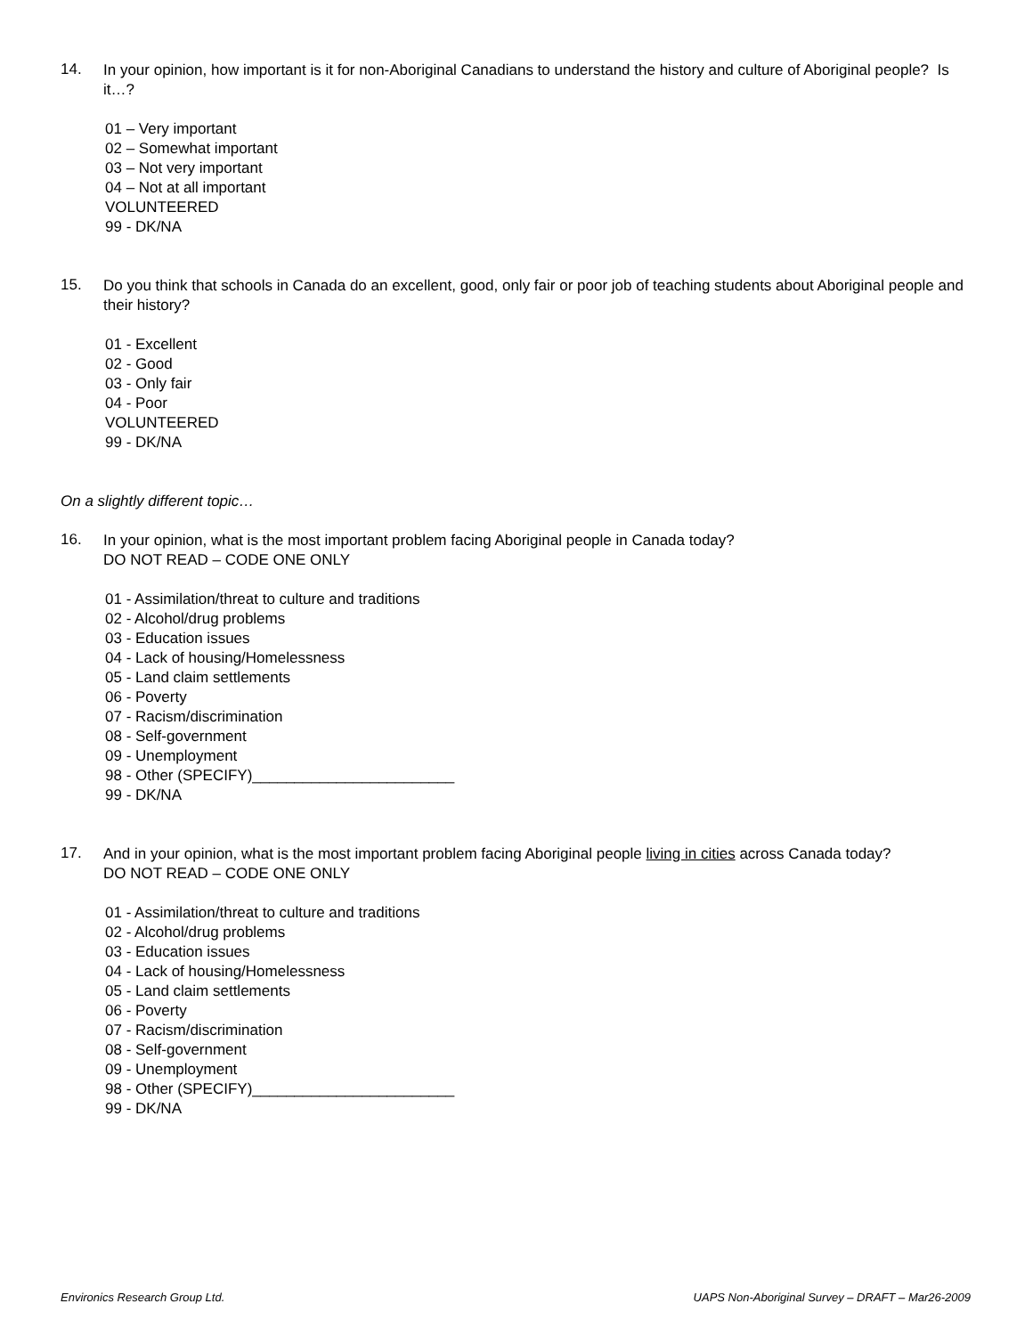14.
In your opinion, how important is it for non-Aboriginal Canadians to understand the history and culture of Aboriginal people? Is it…?
01 – Very important
02 – Somewhat important
03 – Not very important
04 – Not at all important
VOLUNTEERED
99 - DK/NA
15.
Do you think that schools in Canada do an excellent, good, only fair or poor job of teaching students about Aboriginal people and their history?
01 - Excellent
02 - Good
03 - Only fair
04 - Poor
VOLUNTEERED
99 - DK/NA
On a slightly different topic…
16.
In your opinion, what is the most important problem facing Aboriginal people in Canada today?
DO NOT READ – CODE ONE ONLY
01 - Assimilation/threat to culture and traditions
02 - Alcohol/drug problems
03 - Education issues
04 - Lack of housing/Homelessness
05 - Land claim settlements
06 - Poverty
07 - Racism/discrimination
08 - Self-government
09 - Unemployment
98 - Other (SPECIFY)________________________
99 - DK/NA
17.
And in your opinion, what is the most important problem facing Aboriginal people living in cities across Canada today?
DO NOT READ – CODE ONE ONLY
01 - Assimilation/threat to culture and traditions
02 - Alcohol/drug problems
03 - Education issues
04 - Lack of housing/Homelessness
05 - Land claim settlements
06 - Poverty
07 - Racism/discrimination
08 - Self-government
09 - Unemployment
98 - Other (SPECIFY)________________________
99 - DK/NA
Environics Research Group Ltd. UAPS Non-Aboriginal Survey – DRAFT – Mar26-2009